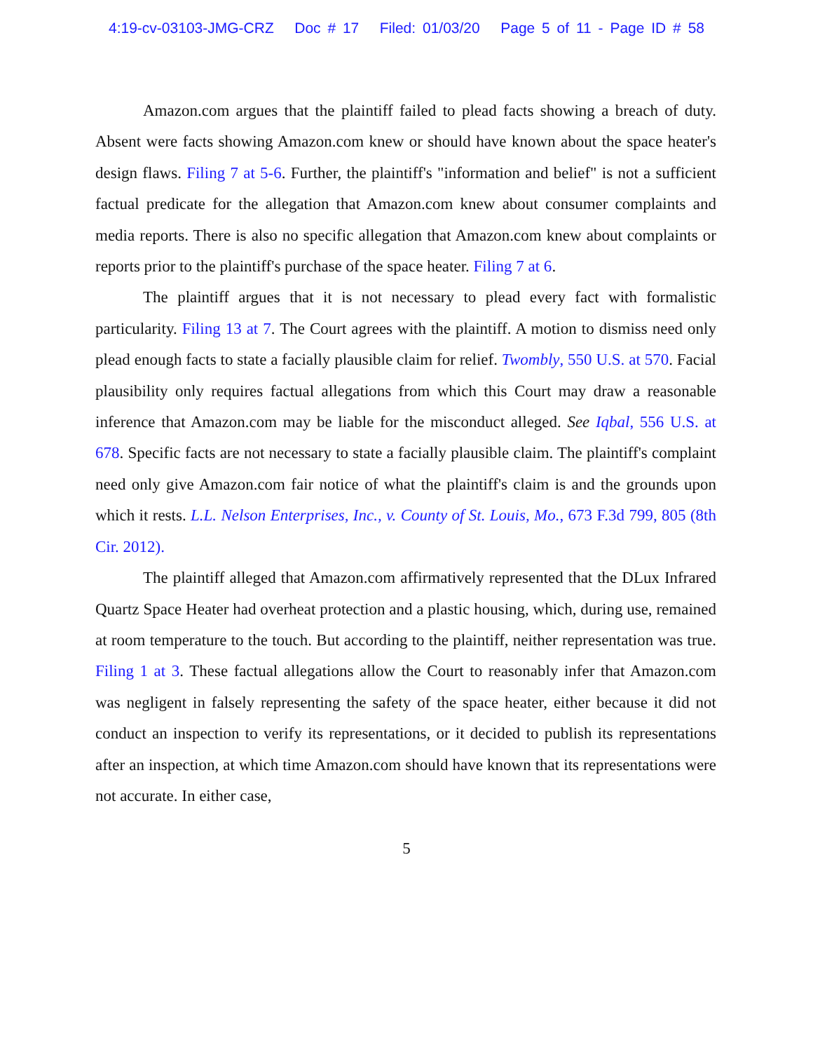4:19-cv-03103-JMG-CRZ Doc # 17 Filed: 01/03/20 Page 5 of 11 - Page ID # 58
Amazon.com argues that the plaintiff failed to plead facts showing a breach of duty. Absent were facts showing Amazon.com knew or should have known about the space heater's design flaws. Filing 7 at 5-6. Further, the plaintiff's "information and belief" is not a sufficient factual predicate for the allegation that Amazon.com knew about consumer complaints and media reports. There is also no specific allegation that Amazon.com knew about complaints or reports prior to the plaintiff's purchase of the space heater. Filing 7 at 6.
The plaintiff argues that it is not necessary to plead every fact with formalistic particularity. Filing 13 at 7. The Court agrees with the plaintiff. A motion to dismiss need only plead enough facts to state a facially plausible claim for relief. Twombly, 550 U.S. at 570. Facial plausibility only requires factual allegations from which this Court may draw a reasonable inference that Amazon.com may be liable for the misconduct alleged. See Iqbal, 556 U.S. at 678. Specific facts are not necessary to state a facially plausible claim. The plaintiff's complaint need only give Amazon.com fair notice of what the plaintiff's claim is and the grounds upon which it rests. L.L. Nelson Enterprises, Inc., v. County of St. Louis, Mo., 673 F.3d 799, 805 (8th Cir. 2012).
The plaintiff alleged that Amazon.com affirmatively represented that the DLux Infrared Quartz Space Heater had overheat protection and a plastic housing, which, during use, remained at room temperature to the touch. But according to the plaintiff, neither representation was true. Filing 1 at 3. These factual allegations allow the Court to reasonably infer that Amazon.com was negligent in falsely representing the safety of the space heater, either because it did not conduct an inspection to verify its representations, or it decided to publish its representations after an inspection, at which time Amazon.com should have known that its representations were not accurate. In either case,
5